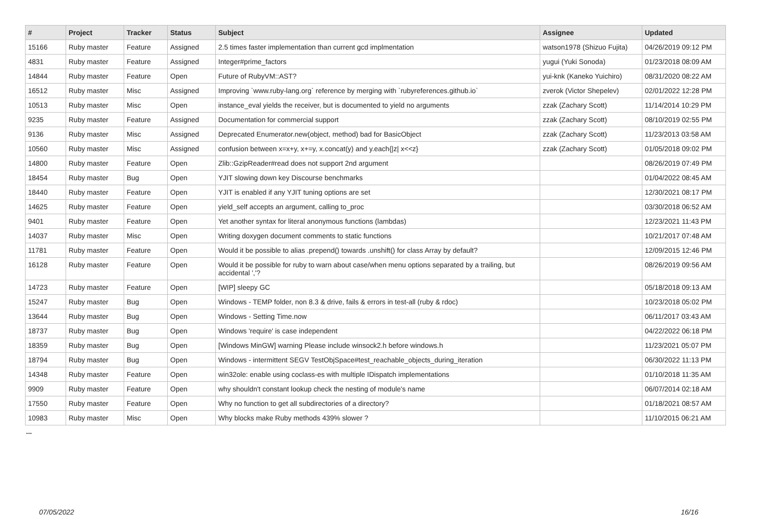| # | Project | Tracker | Status | Subject | Assignee | Updated |
| --- | --- | --- | --- | --- | --- | --- |
| 15166 | Ruby master | Feature | Assigned | 2.5 times faster implementation than current gcd implmentation | watson1978 (Shizuo Fujita) | 04/26/2019 09:12 PM |
| 4831 | Ruby master | Feature | Assigned | Integer#prime_factors | yugui (Yuki Sonoda) | 01/23/2018 08:09 AM |
| 14844 | Ruby master | Feature | Open | Future of RubyVM::AST? | yui-knk (Kaneko Yuichiro) | 08/31/2020 08:22 AM |
| 16512 | Ruby master | Misc | Assigned | Improving `www.ruby-lang.org` reference by merging with `rubyreferences.github.io` | zverok (Victor Shepelev) | 02/01/2022 12:28 PM |
| 10513 | Ruby master | Misc | Open | instance_eval yields the receiver, but is documented to yield no arguments | zzak (Zachary Scott) | 11/14/2014 10:29 PM |
| 9235 | Ruby master | Feature | Assigned | Documentation for commercial support | zzak (Zachary Scott) | 08/10/2019 02:55 PM |
| 9136 | Ruby master | Misc | Assigned | Deprecated Enumerator.new(object, method) bad for BasicObject | zzak (Zachary Scott) | 11/23/2013 03:58 AM |
| 10560 | Ruby master | Misc | Assigned | confusion between x=x+y, x+=y, x.concat(y) and y.each{/z/ x<<z} | zzak (Zachary Scott) | 01/05/2018 09:02 PM |
| 14800 | Ruby master | Feature | Open | Zlib::GzipReader#read does not support 2nd argument | | 08/26/2019 07:49 PM |
| 18454 | Ruby master | Bug | Open | YJIT slowing down key Discourse benchmarks | | 01/04/2022 08:45 AM |
| 18440 | Ruby master | Feature | Open | YJIT is enabled if any YJIT tuning options are set | | 12/30/2021 08:17 PM |
| 14625 | Ruby master | Feature | Open | yield_self accepts an argument, calling to_proc | | 03/30/2018 06:52 AM |
| 9401 | Ruby master | Feature | Open | Yet another syntax for literal anonymous functions (lambdas) | | 12/23/2021 11:43 PM |
| 14037 | Ruby master | Misc | Open | Writing doxygen document comments to static functions | | 10/21/2017 07:48 AM |
| 11781 | Ruby master | Feature | Open | Would it be possible to alias .prepend() towards .unshift() for class Array by default? | | 12/09/2015 12:46 PM |
| 16128 | Ruby master | Feature | Open | Would it be possible for ruby to warn about case/when menu options separated by a trailing, but accidental ','? | | 08/26/2019 09:56 AM |
| 14723 | Ruby master | Feature | Open | [WIP] sleepy GC | | 05/18/2018 09:13 AM |
| 15247 | Ruby master | Bug | Open | Windows - TEMP folder, non 8.3 & drive, fails & errors in test-all (ruby & rdoc) | | 10/23/2018 05:02 PM |
| 13644 | Ruby master | Bug | Open | Windows - Setting Time.now | | 06/11/2017 03:43 AM |
| 18737 | Ruby master | Bug | Open | Windows 'require' is case independent | | 04/22/2022 06:18 PM |
| 18359 | Ruby master | Bug | Open | [Windows MinGW] warning Please include winsock2.h before windows.h | | 11/23/2021 05:07 PM |
| 18794 | Ruby master | Bug | Open | Windows - intermittent SEGV TestObjSpace#test_reachable_objects_during_iteration | | 06/30/2022 11:13 PM |
| 14348 | Ruby master | Feature | Open | win32ole: enable using coclass-es with multiple IDispatch implementations | | 01/10/2018 11:35 AM |
| 9909 | Ruby master | Feature | Open | why shouldn't constant lookup check the nesting of module's name | | 06/07/2014 02:18 AM |
| 17550 | Ruby master | Feature | Open | Why no function to get all subdirectories of a directory? | | 01/18/2021 08:57 AM |
| 10983 | Ruby master | Misc | Open | Why blocks make Ruby methods 439% slower ? | | 11/10/2015 06:21 AM |
...
07/05/2022 16/16